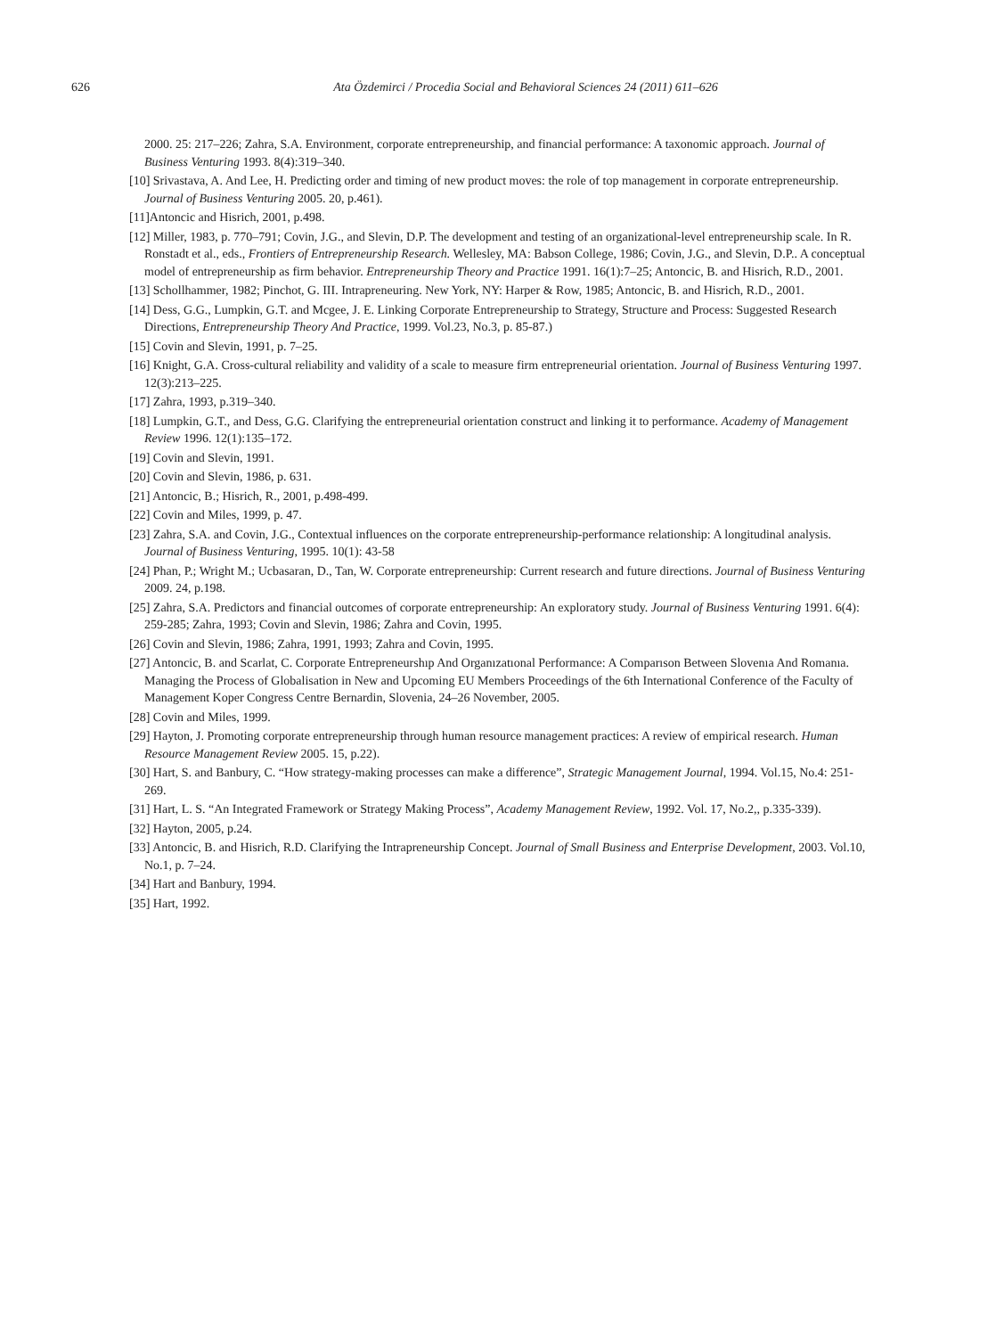626 Ata Özdemirci / Procedia Social and Behavioral Sciences 24 (2011) 611–626
2000. 25: 217–226; Zahra, S.A. Environment, corporate entrepreneurship, and financial performance: A taxonomic approach. Journal of Business Venturing 1993. 8(4):319–340.
[10] Srivastava, A. And Lee, H. Predicting order and timing of new product moves: the role of top management in corporate entrepreneurship. Journal of Business Venturing 2005. 20, p.461).
[11]Antoncic and Hisrich, 2001, p.498.
[12] Miller, 1983, p. 770–791; Covin, J.G., and Slevin, D.P. The development and testing of an organizational-level entrepreneurship scale. In R. Ronstadt et al., eds., Frontiers of Entrepreneurship Research. Wellesley, MA: Babson College, 1986; Covin, J.G., and Slevin, D.P.. A conceptual model of entrepreneurship as firm behavior. Entrepreneurship Theory and Practice 1991. 16(1):7–25; Antoncic, B. and Hisrich, R.D., 2001.
[13] Schollhammer, 1982; Pinchot, G. III. Intrapreneuring. New York, NY: Harper & Row, 1985; Antoncic, B. and Hisrich, R.D., 2001.
[14] Dess, G.G., Lumpkin, G.T. and Mcgee, J. E. Linking Corporate Entrepreneurship to Strategy, Structure and Process: Suggested Research Directions, Entrepreneurship Theory And Practice, 1999. Vol.23, No.3, p. 85-87.)
[15] Covin and Slevin, 1991, p. 7–25.
[16] Knight, G.A. Cross-cultural reliability and validity of a scale to measure firm entrepreneurial orientation. Journal of Business Venturing 1997. 12(3):213–225.
[17] Zahra, 1993, p.319–340.
[18] Lumpkin, G.T., and Dess, G.G. Clarifying the entrepreneurial orientation construct and linking it to performance. Academy of Management Review 1996. 12(1):135–172.
[19] Covin and Slevin, 1991.
[20] Covin and Slevin, 1986, p. 631.
[21] Antoncic, B.; Hisrich, R., 2001, p.498-499.
[22] Covin and Miles, 1999, p. 47.
[23] Zahra, S.A. and Covin, J.G., Contextual influences on the corporate entrepreneurship-performance relationship: A longitudinal analysis. Journal of Business Venturing, 1995. 10(1): 43-58
[24] Phan, P.; Wright M.; Ucbasaran, D., Tan, W. Corporate entrepreneurship: Current research and future directions. Journal of Business Venturing 2009. 24, p.198.
[25] Zahra, S.A. Predictors and financial outcomes of corporate entrepreneurship: An exploratory study. Journal of Business Venturing 1991. 6(4): 259-285; Zahra, 1993; Covin and Slevin, 1986; Zahra and Covin, 1995.
[26] Covin and Slevin, 1986; Zahra, 1991, 1993; Zahra and Covin, 1995.
[27] Antoncic, B. and Scarlat, C. Corporate Entrepreneurshıp And Organızatıonal Performance: A Comparıson Between Slovenıa And Romanıa. Managing the Process of Globalisation in New and Upcoming EU Members Proceedings of the 6th International Conference of the Faculty of Management Koper Congress Centre Bernardin, Slovenia, 24–26 November, 2005.
[28] Covin and Miles, 1999.
[29] Hayton, J. Promoting corporate entrepreneurship through human resource management practices: A review of empirical research. Human Resource Management Review 2005. 15, p.22).
[30] Hart, S. and Banbury, C. “How strategy-making processes can make a difference”, Strategic Management Journal, 1994. Vol.15, No.4: 251-269.
[31] Hart, L. S. “An Integrated Framework or Strategy Making Process”, Academy Management Review, 1992. Vol. 17, No.2,, p.335-339).
[32] Hayton, 2005, p.24.
[33] Antoncic, B. and Hisrich, R.D. Clarifying the Intrapreneurship Concept. Journal of Small Business and Enterprise Development, 2003. Vol.10, No.1, p. 7–24.
[34] Hart and Banbury, 1994.
[35] Hart, 1992.